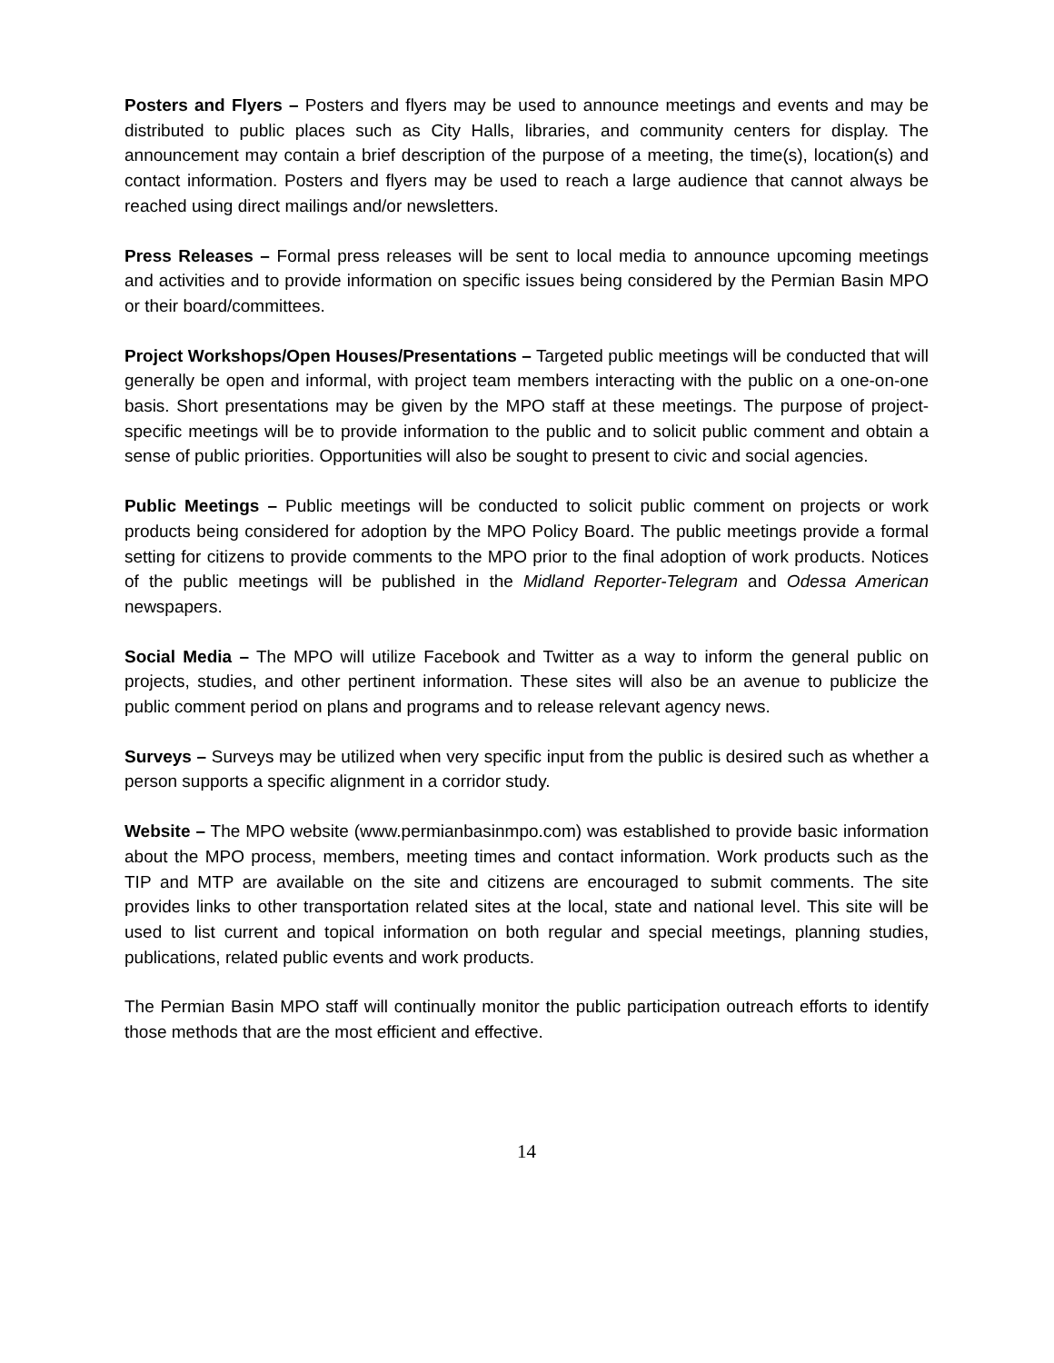Posters and Flyers – Posters and flyers may be used to announce meetings and events and may be distributed to public places such as City Halls, libraries, and community centers for display. The announcement may contain a brief description of the purpose of a meeting, the time(s), location(s) and contact information. Posters and flyers may be used to reach a large audience that cannot always be reached using direct mailings and/or newsletters.
Press Releases – Formal press releases will be sent to local media to announce upcoming meetings and activities and to provide information on specific issues being considered by the Permian Basin MPO or their board/committees.
Project Workshops/Open Houses/Presentations – Targeted public meetings will be conducted that will generally be open and informal, with project team members interacting with the public on a one-on-one basis. Short presentations may be given by the MPO staff at these meetings. The purpose of project-specific meetings will be to provide information to the public and to solicit public comment and obtain a sense of public priorities. Opportunities will also be sought to present to civic and social agencies.
Public Meetings – Public meetings will be conducted to solicit public comment on projects or work products being considered for adoption by the MPO Policy Board. The public meetings provide a formal setting for citizens to provide comments to the MPO prior to the final adoption of work products. Notices of the public meetings will be published in the Midland Reporter-Telegram and Odessa American newspapers.
Social Media – The MPO will utilize Facebook and Twitter as a way to inform the general public on projects, studies, and other pertinent information. These sites will also be an avenue to publicize the public comment period on plans and programs and to release relevant agency news.
Surveys – Surveys may be utilized when very specific input from the public is desired such as whether a person supports a specific alignment in a corridor study.
Website – The MPO website (www.permianbasinmpo.com) was established to provide basic information about the MPO process, members, meeting times and contact information. Work products such as the TIP and MTP are available on the site and citizens are encouraged to submit comments. The site provides links to other transportation related sites at the local, state and national level. This site will be used to list current and topical information on both regular and special meetings, planning studies, publications, related public events and work products.
The Permian Basin MPO staff will continually monitor the public participation outreach efforts to identify those methods that are the most efficient and effective.
14